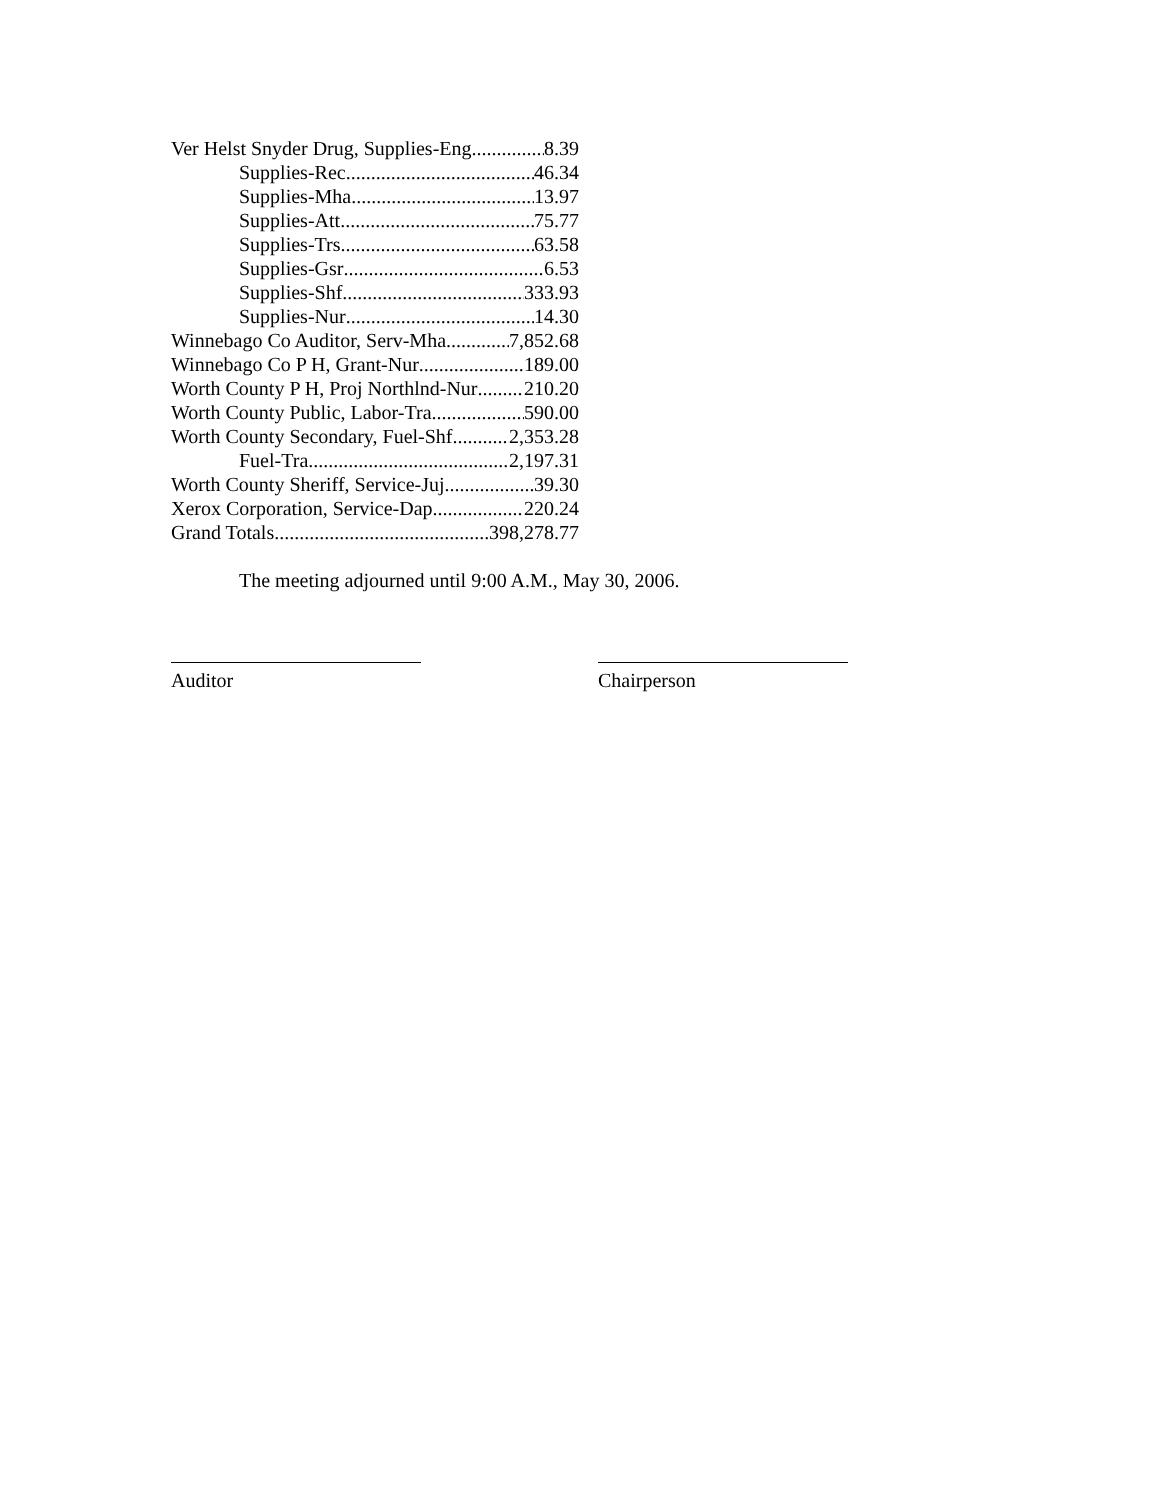Ver Helst Snyder Drug, Supplies-Eng 8.39
Supplies-Rec 46.34
Supplies-Mha 13.97
Supplies-Att 75.77
Supplies-Trs 63.58
Supplies-Gsr 6.53
Supplies-Shf 333.93
Supplies-Nur 14.30
Winnebago Co Auditor, Serv-Mha 7,852.68
Winnebago Co P H, Grant-Nur 189.00
Worth County P H, Proj Northlnd-Nur 210.20
Worth County Public, Labor-Tra 590.00
Worth County Secondary, Fuel-Shf 2,353.28
Fuel-Tra 2,197.31
Worth County Sheriff, Service-Juj 39.30
Xerox Corporation, Service-Dap 220.24
Grand Totals 398,278.77
The meeting adjourned until 9:00 A.M., May 30, 2006.
Auditor Chairperson